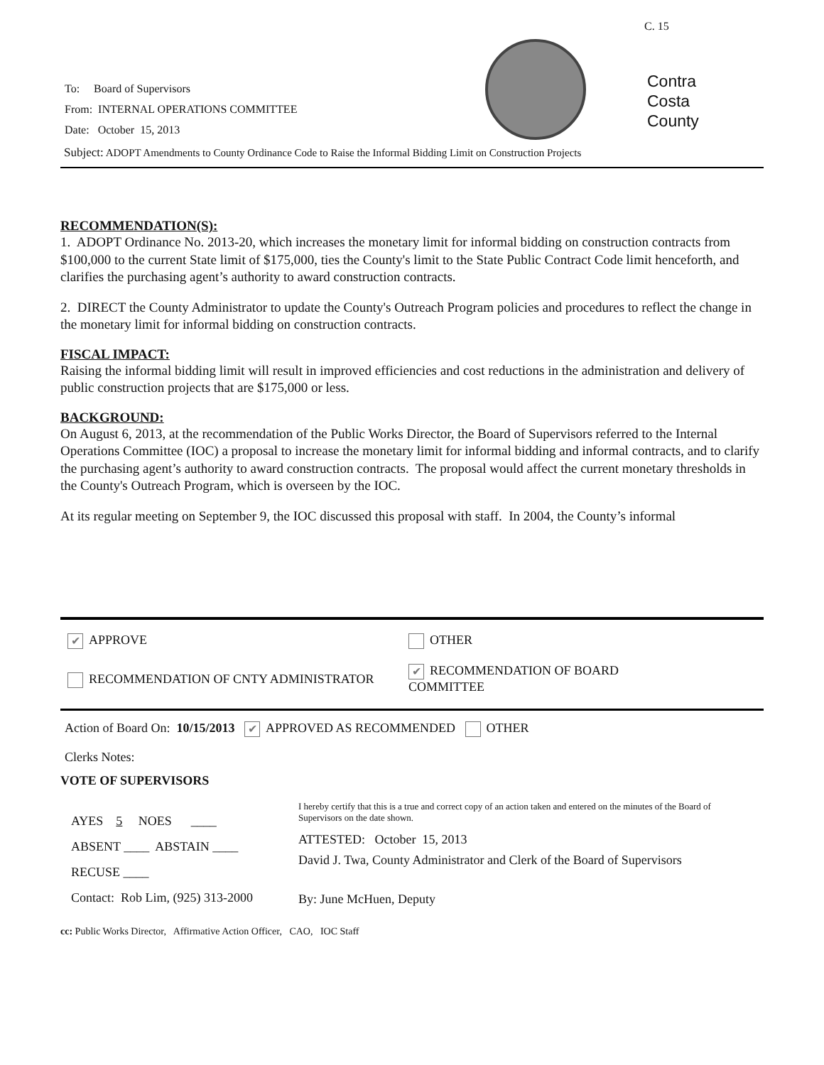C. 15
Contra
Costa
County
To: Board of Supervisors
From: INTERNAL OPERATIONS COMMITTEE
Date: October 15, 2013
Subject: ADOPT Amendments to County Ordinance Code to Raise the Informal Bidding Limit on Construction Projects
RECOMMENDATION(S):
1. ADOPT Ordinance No. 2013-20, which increases the monetary limit for informal bidding on construction contracts from $100,000 to the current State limit of $175,000, ties the County's limit to the State Public Contract Code limit henceforth, and clarifies the purchasing agent’s authority to award construction contracts.
2. DIRECT the County Administrator to update the County's Outreach Program policies and procedures to reflect the change in the monetary limit for informal bidding on construction contracts.
FISCAL IMPACT:
Raising the informal bidding limit will result in improved efficiencies and cost reductions in the administration and delivery of public construction projects that are $175,000 or less.
BACKGROUND:
On August 6, 2013, at the recommendation of the Public Works Director, the Board of Supervisors referred to the Internal Operations Committee (IOC) a proposal to increase the monetary limit for informal bidding and informal contracts, and to clarify the purchasing agent’s authority to award construction contracts. The proposal would affect the current monetary thresholds in the County's Outreach Program, which is overseen by the IOC.
At its regular meeting on September 9, the IOC discussed this proposal with staff. In 2004, the County’s informal
✔ APPROVE OTHER
RECOMMENDATION OF CNTY ADMINISTRATOR
✔ RECOMMENDATION OF BOARD
COMMITTEE
Action of Board On: 10/15/2013 ✔ APPROVED AS RECOMMENDED OTHER
Clerks Notes:
VOTE OF SUPERVISORS
AYES 5 NOES ____
ABSENT ____ ABSTAIN ____
RECUSE ____
Contact: Rob Lim, (925) 313-2000
I hereby certify that this is a true and correct copy of an action taken and entered on the minutes of the Board of Supervisors on the date shown.
ATTESTED: October 15, 2013
David J. Twa, County Administrator and Clerk of the Board of Supervisors
By: June McHuen, Deputy
cc: Public Works Director, Affirmative Action Officer, CAO, IOC Staff